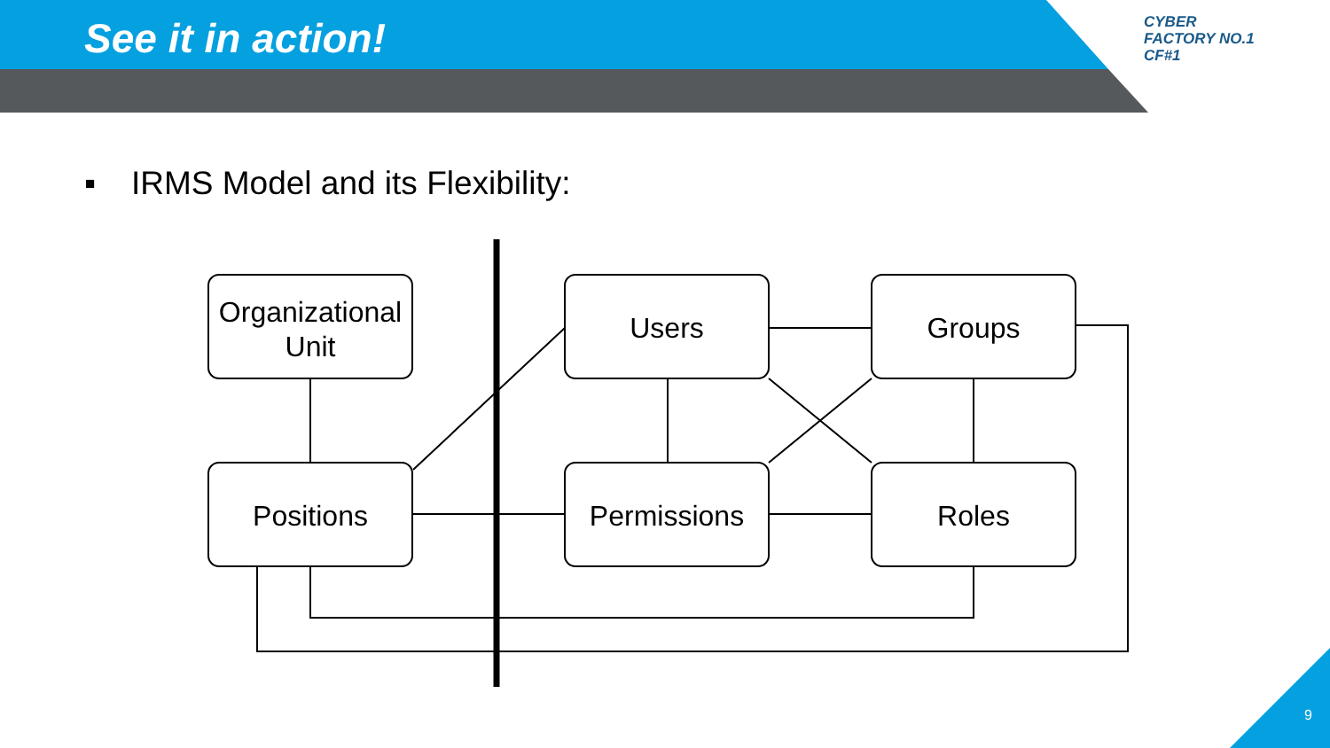See it in action!
CYBER
FACTORY NO.1
CF#1
▪ IRMS Model and its Flexibility:
Organizational
Unit
Positions
Users
Permissions
Groups
Roles
9